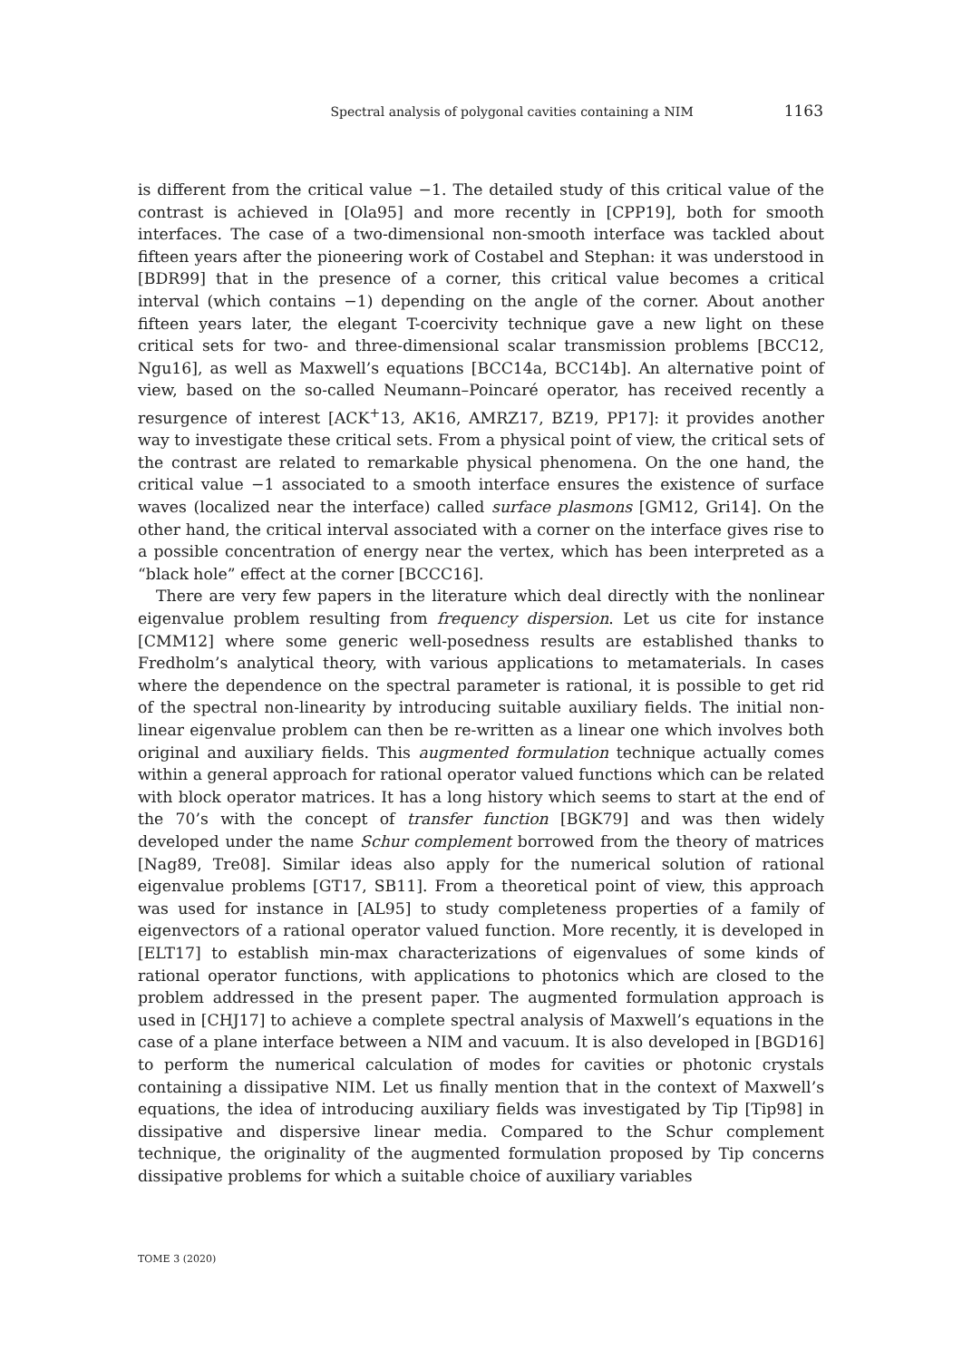Spectral analysis of polygonal cavities containing a NIM 1163
is different from the critical value −1. The detailed study of this critical value of the contrast is achieved in [Ola95] and more recently in [CPP19], both for smooth interfaces. The case of a two-dimensional non-smooth interface was tackled about fifteen years after the pioneering work of Costabel and Stephan: it was understood in [BDR99] that in the presence of a corner, this critical value becomes a critical interval (which contains −1) depending on the angle of the corner. About another fifteen years later, the elegant T-coercivity technique gave a new light on these critical sets for two- and three-dimensional scalar transmission problems [BCC12, Ngu16], as well as Maxwell’s equations [BCC14a, BCC14b]. An alternative point of view, based on the so-called Neumann–Poincaré operator, has received recently a resurgence of interest [ACK<sup>+</sup>13, AK16, AMRZ17, BZ19, PP17]: it provides another way to investigate these critical sets. From a physical point of view, the critical sets of the contrast are related to remarkable physical phenomena. On the one hand, the critical value −1 associated to a smooth interface ensures the existence of surface waves (localized near the interface) called surface plasmons [GM12, Gri14]. On the other hand, the critical interval associated with a corner on the interface gives rise to a possible concentration of energy near the vertex, which has been interpreted as a “black hole” effect at the corner [BCCC16].
There are very few papers in the literature which deal directly with the nonlinear eigenvalue problem resulting from frequency dispersion. Let us cite for instance [CMM12] where some generic well-posedness results are established thanks to Fredholm’s analytical theory, with various applications to metamaterials. In cases where the dependence on the spectral parameter is rational, it is possible to get rid of the spectral non-linearity by introducing suitable auxiliary fields. The initial non-linear eigenvalue problem can then be re-written as a linear one which involves both original and auxiliary fields. This augmented formulation technique actually comes within a general approach for rational operator valued functions which can be related with block operator matrices. It has a long history which seems to start at the end of the 70’s with the concept of transfer function [BGK79] and was then widely developed under the name Schur complement borrowed from the theory of matrices [Nag89, Tre08]. Similar ideas also apply for the numerical solution of rational eigenvalue problems [GT17, SB11]. From a theoretical point of view, this approach was used for instance in [AL95] to study completeness properties of a family of eigenvectors of a rational operator valued function. More recently, it is developed in [ELT17] to establish min-max characterizations of eigenvalues of some kinds of rational operator functions, with applications to photonics which are closed to the problem addressed in the present paper. The augmented formulation approach is used in [CHJ17] to achieve a complete spectral analysis of Maxwell’s equations in the case of a plane interface between a NIM and vacuum. It is also developed in [BGD16] to perform the numerical calculation of modes for cavities or photonic crystals containing a dissipative NIM. Let us finally mention that in the context of Maxwell’s equations, the idea of introducing auxiliary fields was investigated by Tip [Tip98] in dissipative and dispersive linear media. Compared to the Schur complement technique, the originality of the augmented formulation proposed by Tip concerns dissipative problems for which a suitable choice of auxiliary variables
TOME 3 (2020)